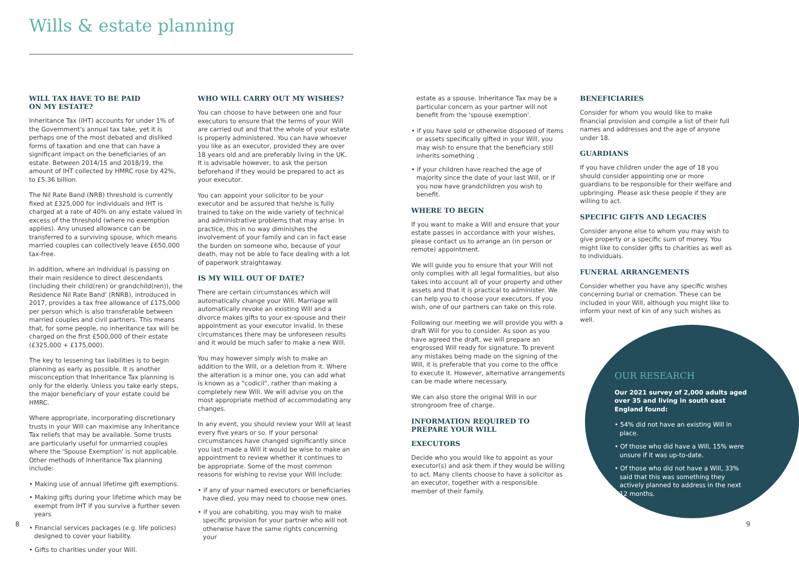Wills & estate planning
WILL TAX HAVE TO BE PAID
ON MY ESTATE?
Inheritance Tax (IHT) accounts for under 1% of the Government's annual tax take, yet it is perhaps one of the most debated and disliked forms of taxation and one that can have a significant impact on the beneficiaries of an estate. Between 2014/15 and 2018/19, the amount of IHT collected by HMRC rose by 42%, to £5.36 billion.
The Nil Rate Band (NRB) threshold is currently fixed at £325,000 for individuals and IHT is charged at a rate of 40% on any estate valued in excess of the threshold (where no exemption applies). Any unused allowance can be transferred to a surviving spouse, which means married couples can collectively leave £650,000 tax-free.
In addition, where an individual is passing on their main residence to direct descendants (including their child(ren) or grandchild(ren)), the Residence Nil Rate Band' (RNRB), introduced in 2017, provides a tax free allowance of £175,000 per person which is also transferable between married couples and civil partners. This means that, for some people, no inheritance tax will be charged on the first £500,000 of their estate (£325,000 + £175,000).
The key to lessening tax liabilities is to begin planning as early as possible. It is another misconception that Inheritance Tax planning is only for the elderly. Unless you take early steps, the major beneficiary of your estate could be HMRC.
Where appropriate, incorporating discretionary trusts in your Will can maximise any Inheritance Tax reliefs that may be available. Some trusts are particularly useful for unmarried couples where the 'Spouse Exemption' is not applicable. Other methods of Inheritance Tax planning include:
• Making use of annual lifetime gift exemptions.
• Making gifts during your lifetime which may be exempt from IHT if you survive a further seven years
• Financial services packages (e.g. life policies) designed to cover your liability.
• Gifts to charities under your Will.
WHO WILL CARRY OUT MY WISHES?
You can choose to have between one and four executors to ensure that the terms of your Will are carried out and that the whole of your estate is properly administered. You can have whoever you like as an executor, provided they are over 18 years old and are preferably living in the UK. It is advisable however, to ask the person beforehand if they would be prepared to act as your executor.
You can appoint your solicitor to be your executor and be assured that he/she is fully trained to take on the wide variety of technical and administrative problems that may arise. In practice, this in no way diminishes the involvement of your family and can in fact ease the burden on someone who, because of your death, may not be able to face dealing with a lot of paperwork straightaway.
IS MY WILL OUT OF DATE?
There are certain circumstances which will automatically change your Will. Marriage will automatically revoke an existing Will and a divorce makes gifts to your ex-spouse and their appointment as your executor invalid. In these circumstances there may be unforeseen results and it would be much safer to make a new Will.
You may however simply wish to make an addition to the Will, or a deletion from it. Where the alteration is a minor one, you can add what is known as a "codicil", rather than making a completely new Will. We will advise you on the most appropriate method of accommodating any changes.
In any event, you should review your Will at least every five years or so. If your personal circumstances have changed significantly since you last made a Will it would be wise to make an appointment to review whether it continues to be appropriate. Some of the most common reasons for wishing to revise your Will include:
• if any of your named executors or beneficiaries have died, you may need to choose new ones.
• if you are cohabiting, you may wish to make specific provision for your partner who will not otherwise have the same rights concerning your
estate as a spouse. Inheritance Tax may be a particular concern as your partner will not benefit from the 'spouse exemption'.
• if you have sold or otherwise disposed of items or assets specifically gifted in your Will, you may wish to ensure that the beneficiary still inherits something .
• if your children have reached the age of majority since the date of your last Will, or if you now have grandchildren you wish to benefit.
WHERE TO BEGIN
If you want to make a Will and ensure that your estate passes in accordance with your wishes, please contact us to arrange an (in person or remote) appointment.
We will guide you to ensure that your Will not only complies with all legal formalities, but also takes into account all of your property and other assets and that it is practical to administer. We can help you to choose your executors. If you wish, one of our partners can take on this role.
Following our meeting we will provide you with a draft Will for you to consider. As soon as you have agreed the draft, we will prepare an engrossed Will ready for signature. To prevent any mistakes being made on the signing of the Will, it is preferable that you come to the office to execute it. However, alternative arrangements can be made where necessary.
We can also store the original Will in our strongroom free of charge.
INFORMATION REQUIRED TO PREPARE YOUR WILL
EXECUTORS
Decide who you would like to appoint as your executor(s) and ask them if they would be willing to act. Many clients choose to have a solicitor as an executor, together with a responsible member of their family.
BENEFICIARIES
Consider for whom you would like to make financial provision and compile a list of their full names and addresses and the age of anyone under 18.
GUARDIANS
If you have children under the age of 18 you should consider appointing one or more guardians to be responsible for their welfare and upbringing. Please ask these people if they are willing to act.
SPECIFIC GIFTS AND LEGACIES
Consider anyone else to whom you may wish to give property or a specific sum of money. You might like to consider gifts to charities as well as to individuals.
FUNERAL ARRANGEMENTS
Consider whether you have any specific wishes concerning burial or cremation. These can be included in your Will, although you might like to inform your next of kin of any such wishes as well.
OUR RESEARCH
Our 2021 survey of 2,000 adults aged over 35 and living in south east England found:
• 54% did not have an existing Will in place.
• Of those who did have a Will, 15% were unsure if it was up-to-date.
• Of those who did not have a Will, 33% said that this was something they actively planned to address in the next 12 months.
8 9